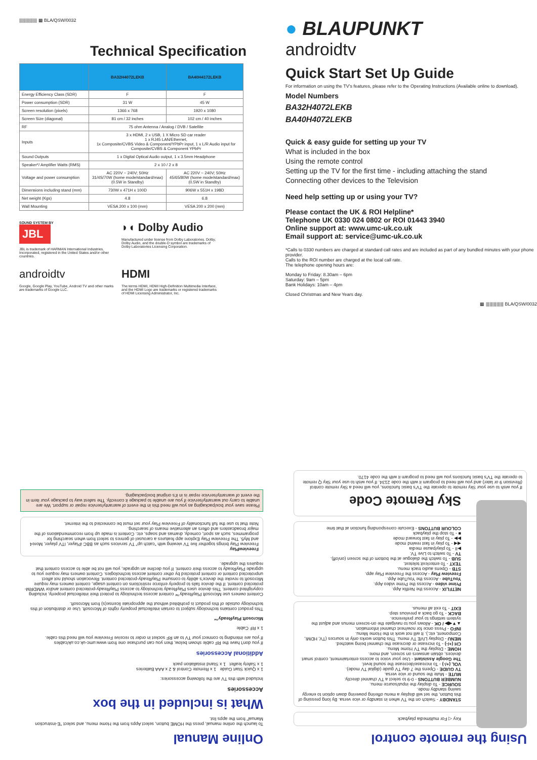||||||||||||||| ▩ BLA/QSW/0032
Technical Specification
| | BA32H4072LEKB | BA40H4172LEKB |
| --- | --- | --- |
| Energy Efficiency Class (SDR) | F | F |
| Power consumption (SDR) | 31 W | 45 W |
| Screen resolution (pixels) | 1366 x 768 | 1920 x 1080 |
| Screen Size (diagonal) | 81 cm / 32 inches | 102 cm / 40 inches |
| RF | 75 ohm Antenna / Analog / DVB / Satellite | |
| Inputs | 3 x HDMI, 2 x USB, 1 X Micro SD car reader 1 x RJ45 LAN/Ethernet, 1x Composite/CVBS Video & Component/YPbPr input, 1 x L/R Audio input for Composite/CVBS & Component YPbPr | |
| Sound Outputs | 1 x Digital Optical Audio output, 1 x 3.5mm Headphone | |
| Speaker*/ Amplifier Watts (RMS) | 2 x 10 / 2 x 8 | |
| Voltage and power consumption | AC 220V ~ 240V; 50Hz 31/4S/70W (home mode/standard/max) (0.5W in Standby) | AC 220V ~ 240V; 50Hz 45/65/80W (home mode/standard/max) (0.5W in Standby) |
| Dimensions including stand (mm) | 730W x 471H x 100D | 906W x 551H x 198D |
| Net weight (Kgs) | 4.8 | 6.8 |
| Wall Mounting | VESA 200 x 100 (mm) | VESA 200 x 200 (mm) |
SOUND SYSTEM BY
JBL
JBL is trademark of HARMAN International Industries, Incorporated, registered in the United States and/or other countries.
◗◖ Dolby Audio
Manufactured under license from Dolby Laboratories. Dolby, Dolby Audio, and the double-D symbol are trademarks of Dolby Laboratories Licensing Corporation.
androidtv
Google, Google Play, YouTube, Android TV and other marks are trademarks of Google LLC.
HDMI
The terms HDMI, HDMI High-Definition Multimedia Interface, and the HDMI Logo are trademarks or registered trademarks of HDMI Licensing Administrator, Inc.
● BLAUPUNKT
androidtv
Quick Start Set Up Guide
For information on using the TV's features, please refer to the Operating Instructions (Available online to download).
Model Numbers
BA32H4072LEKB
BA40H4072LEKB
Quick & easy guide for setting up your TV
What is included in the box
Using the remote control
Setting up the TV for the first time - including attaching the stand
Connecting other devices to the Television
Need help setting up or using your TV?
Please contact the UK & ROI Helpline*
Telephone UK 0330 024 0802 or ROI 01443 3940
Online support at: www.umc-uk.co.uk
Email support at: service@umc-uk.co.uk
*Calls to 0330 numbers are charged at standard call rates and are included as part of any bundled minutes with your phone provider.
Calls to the ROI number are charged at the local call rate.
The telephone opening hours are:
Monday to Friday: 8.30am – 6pm
Saturday: 9am – 5pm
Bank Holidays: 10am – 4pm
Closed Christmas and New Years day.
▩ ||||||||||||||| BLA/QSW/0032
Using the remote control
Key ◁ For multimedia playback
STANDBY - Switch on the TV when in standby or vice versa. By long pressing of this button, the set will display a menu offering powering down option to energy saving standby mode.
SOURCE - To display the input/source menu.
NUMBER BUTTONS - 0-9 to select a TV channel directly.
MUTE - Mute the sound or vice versa.
TV GUIDE - Opens the 7 day TV guide (digital TV mode).
VOL (+/-) - To increase/decrease the sound level.
The Google Assistant - Use your voice to access entertainment, control smart devices, obtain answers on screen, and more.
HOME - Display the TV Home Menu.
CH (+/-) - To increase or decrease the channel being watched.
MENU - Display LIVE TV menu. This button works only in sources (TV, HDMI, Component, etc.). It will not work in the Home Menu.
INFO - Press once for now/next channel information.
▲▼◀▶ / OK - Allows you to navigate the on-screen menus and adjust the system settings to your preference.
BACK - To go back a previous step.
EXIT - To exit all menus.
NETFLIX - Access the Netflix App.
Prime video - Access the Prime video App.
YouTube - Access the YouTube App.
Freeview Play - Access the Freeview Play app.
STB - Opens audio track menu.
TEXT - To enter/exit teletext.
SUB - To switch the dialogue at the bottom of the screen (on/off).
TV - To switch to Live TV.
▶II - To play/pause media
◀◀ - To play in fast rewind mode
▶▶ - To play in fast forward mode
■ - To stop the playback
COLOUR BUTTONS - Execute corresponding function at that time
Sky Remote Code
If you wish to use your Sky remote to operate the TV's basic functions, you will need a Sky remote control (Revision 9 or later) and you will need to program it with the code 2134. If you wish to use your Sky Q remote to operate the TV's basic functions you will need to program it with the code 4170.
Online Manual
To launch the online manual, press the HOME button, select Apps from the Home menu, and select "E-instruction Manual" from the apps list.
What is included in the box
Accessories
Included with this TV are the following accessories:
1 x Quick Start Guide 1 x Remote Control & 2 x AAA Batteries
1 x Safety leaflet 1 x Stand installation pack
Additional Accessories
If you don't have the RF cable shown below, then you can purchase one from www.umc-uk.co.uk/cables
If you are intending to connect your TV to an RF socket in order to receive Freeview you will need this cable.
1 x RF Cable
Microsoft PlayReady™
This product contains technology subject to certain intellectual property rights of Microsoft. Use or distribution of this technology outside of this product is prohibited without the appropriate license(s) from Microsoft.
Content owners use Microsoft PlayReady™ content access technology to protect their intellectual property, including copyrighted content. This device uses PlayReady technology to access PlayReady-protected content and/or WMDRM-protected content. If the device fails to properly enforce restrictions on content usage, content owners may require Microsoft to revoke the device's ability to consume PlayReady-protected content. Revocation should not affect unprotected content or content protected by other content access technologies. Content owners may require you to upgrade PlayReady to access their content. If you decline an upgrade, you will not be able to access content that requires the upgrade.
FreeviewPlay
Freeview Play brings together live TV viewing with "catch up" TV services such as BBC iPlayer, ITV player, More4 and My5. The Freeview Play Explore app features a carousel of genres to select from when searching for programmes, such as sport, comedy, dramas and soaps, etc. Content is made up from recommendations of the major broadcasters and offers an alternative means of searching.
Note that to use the full functionality of Freeview Play your set must be connected to the internet.
Please save your box/packaging as you will need this in the event of warranty/service repair or support. We are unable to carry out warranty/service if you are unable to package it correctly. The safest way to package your item in the event of warranty/service repair is in it's original box/packaging.